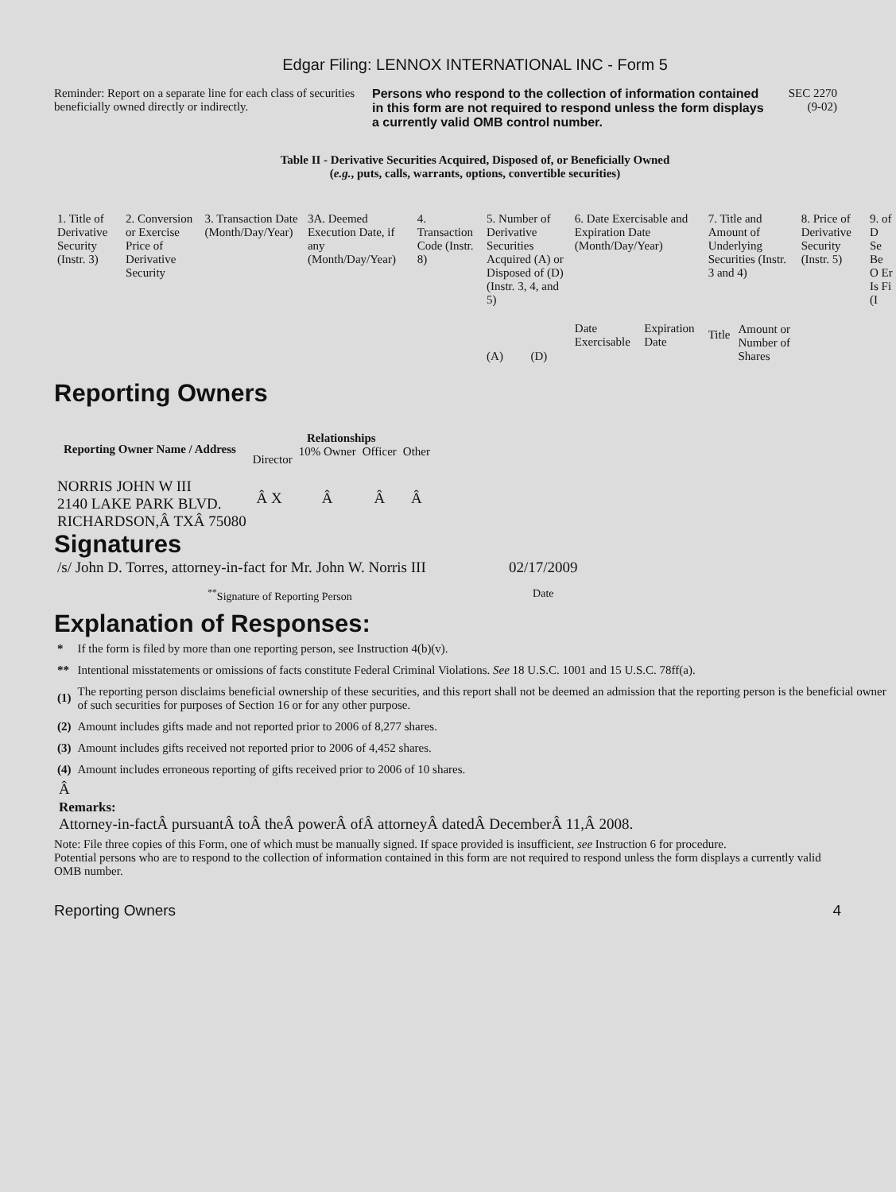Edgar Filing: LENNOX INTERNATIONAL INC - Form 5
Reminder: Report on a separate line for each class of securities beneficially owned directly or indirectly.
Persons who respond to the collection of information contained in this form are not required to respond unless the form displays a currently valid OMB control number.
SEC 2270
(9-02)
Table II - Derivative Securities Acquired, Disposed of, or Beneficially Owned
(e.g., puts, calls, warrants, options, convertible securities)
| 1. Title of Derivative Security (Instr. 3) | 2. Conversion or Exercise Price of Derivative Security | 3. Transaction Date (Month/Day/Year) | 3A. Deemed Execution Date, if any (Month/Day/Year) | 4. Transaction Code (Instr. 8) | 5. Number of Derivative Securities Acquired (A) or Disposed of (D) (Instr. 3, 4, and 5) | | 6. Date Exercisable and Expiration Date (Month/Day/Year) | | 7. Title and Amount of Underlying Securities (Instr. 3 and 4) | | 8. Price of Derivative Security (Instr. 5) | 9. of D Se Be O Er Is Fi (I |
| --- | --- | --- | --- | --- | --- | --- | --- | --- | --- | --- | --- | --- |
| | | | | | (A) | (D) | Date Exercisable | Expiration Date | Title | Amount or Number of Shares | | |
Reporting Owners
| Reporting Owner Name / Address | Relationships | | | |
| --- | --- | --- | --- | --- |
| | Director | 10% Owner | Officer | Other |
| NORRIS JOHN W III 2140 LAKE PARK BLVD. RICHARDSON,Â TXÂ 75080 | Â X | Â | Â | Â |
Signatures
| /s/ John D. Torres, attorney-in-fact for Mr. John W. Norris III | 02/17/2009 |
| <sup>**</sup> Signature of Reporting Person | Date |
Explanation of Responses:
| * | If the form is filed by more than one reporting person, see Instruction 4(b)(v). |
| ** | Intentional misstatements or omissions of facts constitute Federal Criminal Violations. See 18 U.S.C. 1001 and 15 U.S.C. 78ff(a). |
| (1) | The reporting person disclaims beneficial ownership of these securities, and this report shall not be deemed an admission that the reporting person is the beneficial owner of such securities for purposes of Section 16 or for any other purpose. |
| (2) | Amount includes gifts made and not reported prior to 2006 of 8,277 shares. |
| (3) | Amount includes gifts received not reported prior to 2006 of 4,452 shares. |
| (4) | Amount includes erroneous reporting of gifts received prior to 2006 of 10 shares. |
Â
Remarks:
Attorney-in-factÂ pursuantÂ toÂ theÂ powerÂ ofÂ attorneyÂ datedÂ DecemberÂ 11,Â 2008.
Note: File three copies of this Form, one of which must be manually signed. If space provided is insufficient, see Instruction 6 for procedure.
Potential persons who are to respond to the collection of information contained in this form are not required to respond unless the form displays a currently valid OMB number.
Reporting Owners 4